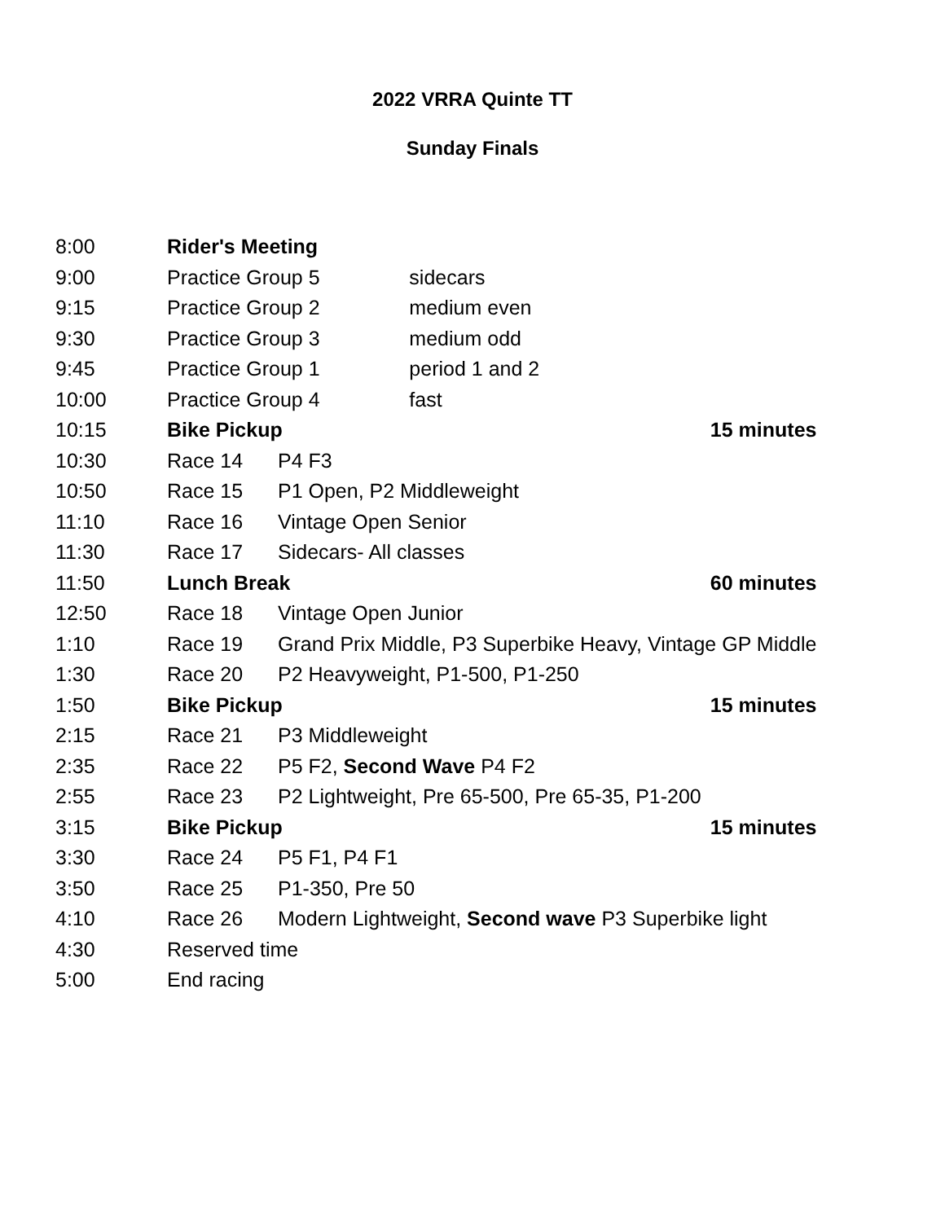2022 VRRA Quinte TT
Sunday Finals
| 8:00 | Rider's Meeting | | |
| 9:00 | Practice Group 5 | | sidecars |
| 9:15 | Practice Group 2 | | medium even |
| 9:30 | Practice Group 3 | | medium odd |
| 9:45 | Practice Group 1 | | period 1 and 2 |
| 10:00 | Practice Group 4 | | fast |
| 10:15 | Bike Pickup | | 15 minutes |
| 10:30 | Race 14 | P4 F3 | |
| 10:50 | Race 15 | P1 Open, P2 Middleweight | |
| 11:10 | Race 16 | Vintage Open Senior | |
| 11:30 | Race 17 | Sidecars- All classes | |
| 11:50 | Lunch Break | | 60 minutes |
| 12:50 | Race 18 | Vintage Open Junior | |
| 1:10 | Race 19 | Grand Prix Middle, P3 Superbike Heavy, Vintage GP Middle | |
| 1:30 | Race 20 | P2 Heavyweight, P1-500, P1-250 | |
| 1:50 | Bike Pickup | | 15 minutes |
| 2:15 | Race 21 | P3 Middleweight | |
| 2:35 | Race 22 | P5 F2, Second Wave P4 F2 | |
| 2:55 | Race 23 | P2 Lightweight, Pre 65-500, Pre 65-35, P1-200 | |
| 3:15 | Bike Pickup | | 15 minutes |
| 3:30 | Race 24 | P5 F1, P4 F1 | |
| 3:50 | Race 25 | P1-350, Pre 50 | |
| 4:10 | Race 26 | Modern Lightweight, Second wave P3 Superbike light | |
| 4:30 | Reserved time | | |
| 5:00 | End racing | | |